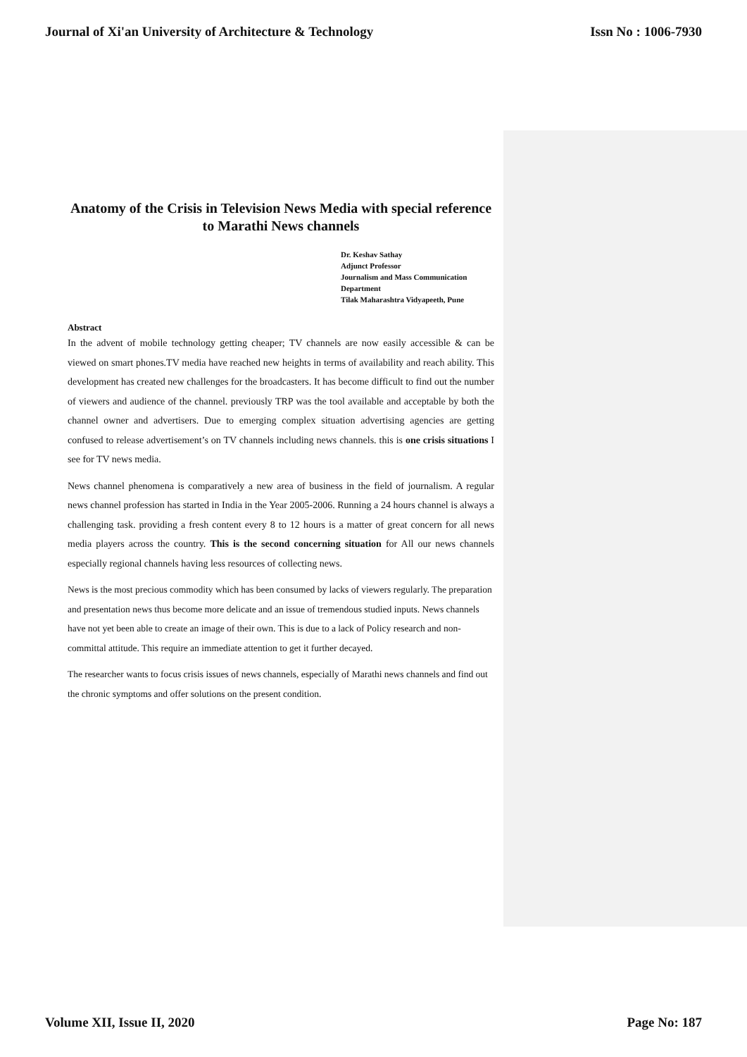Journal of Xi'an University of Architecture & Technology Issn No : 1006-7930
Anatomy of the Crisis in Television News Media with special reference to Marathi News channels
Dr. Keshav Sathay
Adjunct Professor
Journalism and Mass Communication
Department
Tilak Maharashtra Vidyapeeth, Pune
Abstract
In the advent of mobile technology getting cheaper; TV channels are now easily accessible & can be viewed on smart phones.TV media have reached new heights in terms of availability and reach ability. This development has created new challenges for the broadcasters. It has become difficult to find out the number of viewers and audience of the channel. previously TRP was the tool available and acceptable by both the channel owner and advertisers. Due to emerging complex situation advertising agencies are getting confused to release advertisement’s on TV channels including news channels. this is one crisis situations I see for TV news media.
News channel phenomena is comparatively a new area of business in the field of journalism. A regular news channel profession has started in India in the Year 2005-2006. Running a 24 hours channel is always a challenging task. providing a fresh content every 8 to 12 hours is a matter of great concern for all news media players across the country. This is the second concerning situation for All our news channels especially regional channels having less resources of collecting news.
News is the most precious commodity which has been consumed by lacks of viewers regularly. The preparation and presentation news thus become more delicate and an issue of tremendous studied inputs. News channels have not yet been able to create an image of their own. This is due to a lack of Policy research and non-committal attitude. This require an immediate attention to get it further decayed.
The researcher wants to focus crisis issues of news channels, especially of Marathi news channels and find out the chronic symptoms and offer solutions on the present condition.
Volume XII, Issue II, 2020 Page No: 187